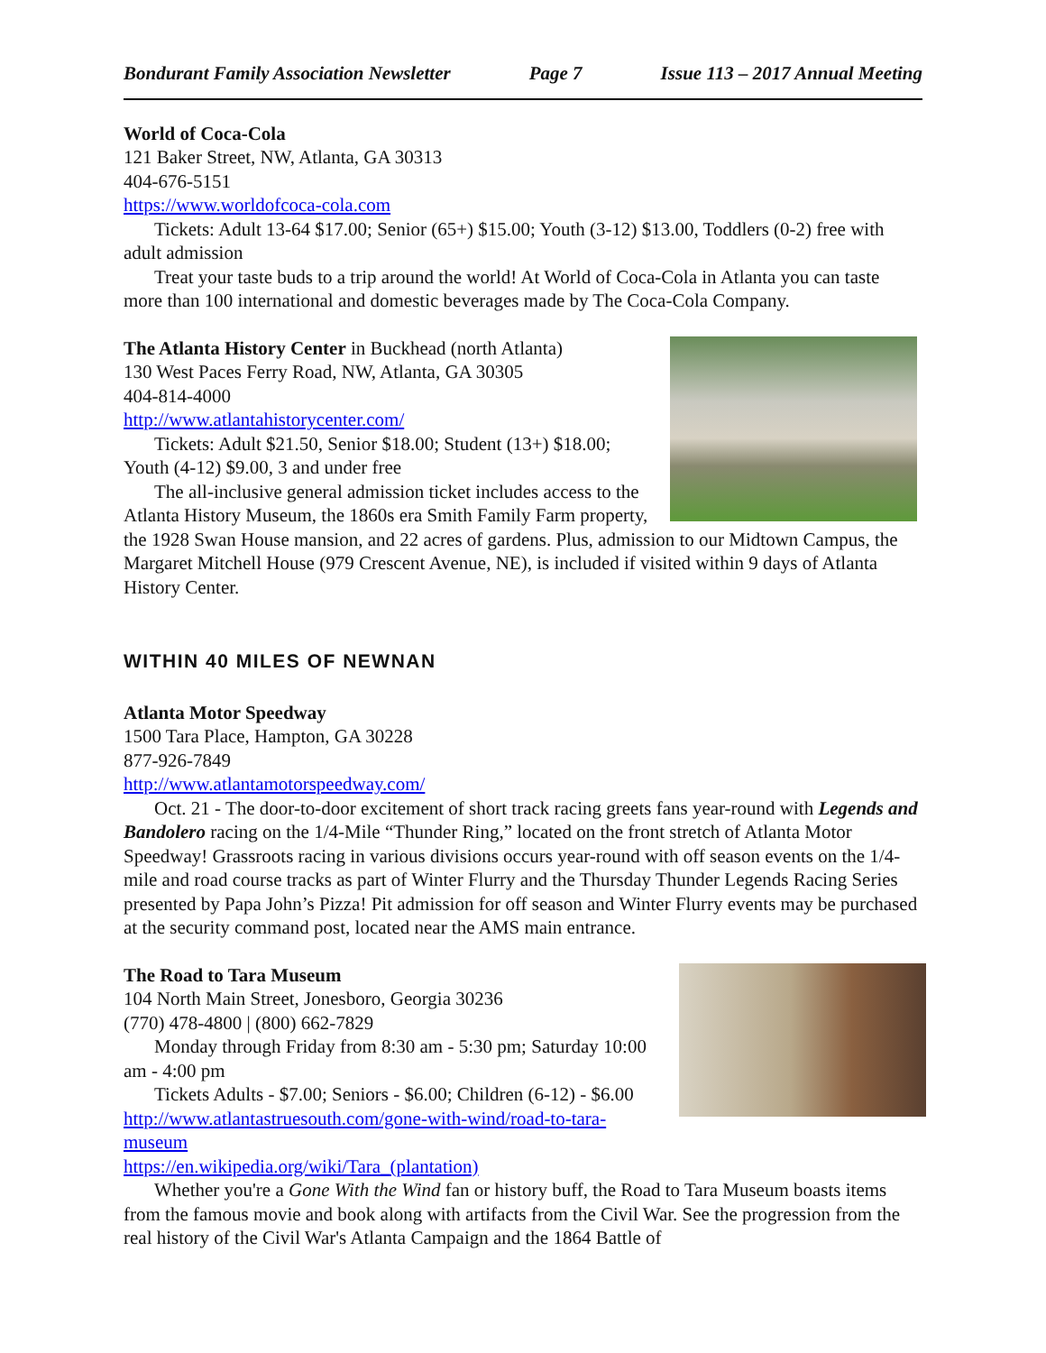Bondurant Family Association Newsletter Page 7 Issue 113 – 2017 Annual Meeting
World of Coca-Cola
121 Baker Street, NW, Atlanta, GA 30313
404-676-5151
https://www.worldofcoca-cola.com
Tickets: Adult 13-64 $17.00; Senior (65+) $15.00; Youth (3-12) $13.00, Toddlers (0-2) free with adult admission
Treat your taste buds to a trip around the world! At World of Coca-Cola in Atlanta you can taste more than 100 international and domestic beverages made by The Coca-Cola Company.
The Atlanta History Center in Buckhead (north Atlanta)
130 West Paces Ferry Road, NW, Atlanta, GA 30305
404-814-4000
http://www.atlantahistorycenter.com/
Tickets: Adult $21.50, Senior $18.00; Student (13+) $18.00; Youth (4-12) $9.00, 3 and under free
The all-inclusive general admission ticket includes access to the Atlanta History Museum, the 1860s era Smith Family Farm property, the 1928 Swan House mansion, and 22 acres of gardens. Plus, admission to our Midtown Campus, the Margaret Mitchell House (979 Crescent Avenue, NE), is included if visited within 9 days of Atlanta History Center.
WITHIN 40 MILES OF NEWNAN
Atlanta Motor Speedway
1500 Tara Place, Hampton, GA 30228
877-926-7849
http://www.atlantamotorspeedway.com/
Oct. 21 - The door-to-door excitement of short track racing greets fans year-round with Legends and Bandolero racing on the 1/4-Mile “Thunder Ring,” located on the front stretch of Atlanta Motor Speedway! Grassroots racing in various divisions occurs year-round with off season events on the 1/4-mile and road course tracks as part of Winter Flurry and the Thursday Thunder Legends Racing Series presented by Papa John’s Pizza! Pit admission for off season and Winter Flurry events may be purchased at the security command post, located near the AMS main entrance.
The Road to Tara Museum
104 North Main Street, Jonesboro, Georgia 30236
(770) 478-4800 | (800) 662-7829
Monday through Friday from 8:30 am - 5:30 pm; Saturday 10:00 am - 4:00 pm
Tickets Adults - $7.00; Seniors - $6.00; Children (6-12) - $6.00
http://www.atlantastruesouth.com/gone-with-wind/road-to-tara-museum
https://en.wikipedia.org/wiki/Tara_(plantation)
Whether you're a Gone With the Wind fan or history buff, the Road to Tara Museum boasts items from the famous movie and book along with artifacts from the Civil War. See the progression from the real history of the Civil War's Atlanta Campaign and the 1864 Battle of